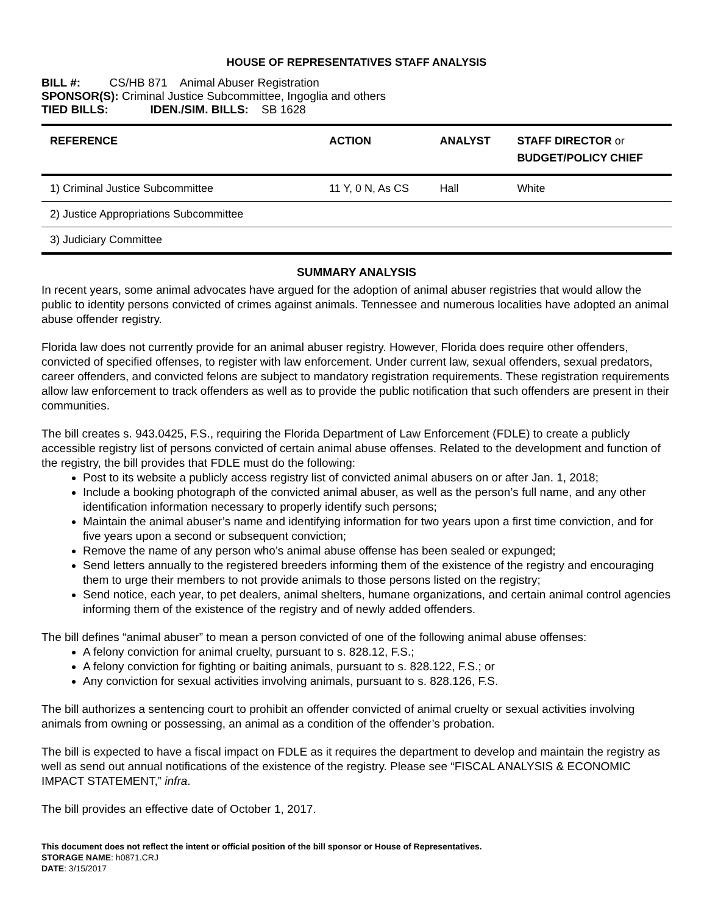HOUSE OF REPRESENTATIVES STAFF ANALYSIS
BILL #: CS/HB 871 Animal Abuser Registration
SPONSOR(S): Criminal Justice Subcommittee, Ingoglia and others
TIED BILLS: IDEN./SIM. BILLS: SB 1628
| REFERENCE | ACTION | ANALYST | STAFF DIRECTOR or BUDGET/POLICY CHIEF |
| --- | --- | --- | --- |
| 1) Criminal Justice Subcommittee | 11 Y, 0 N, As CS | Hall | White |
| 2) Justice Appropriations Subcommittee | | | |
| 3) Judiciary Committee | | | |
SUMMARY ANALYSIS
In recent years, some animal advocates have argued for the adoption of animal abuser registries that would allow the public to identity persons convicted of crimes against animals. Tennessee and numerous localities have adopted an animal abuse offender registry.
Florida law does not currently provide for an animal abuser registry. However, Florida does require other offenders, convicted of specified offenses, to register with law enforcement. Under current law, sexual offenders, sexual predators, career offenders, and convicted felons are subject to mandatory registration requirements. These registration requirements allow law enforcement to track offenders as well as to provide the public notification that such offenders are present in their communities.
The bill creates s. 943.0425, F.S., requiring the Florida Department of Law Enforcement (FDLE) to create a publicly accessible registry list of persons convicted of certain animal abuse offenses. Related to the development and function of the registry, the bill provides that FDLE must do the following:
Post to its website a publicly access registry list of convicted animal abusers on or after Jan. 1, 2018;
Include a booking photograph of the convicted animal abuser, as well as the person’s full name, and any other identification information necessary to properly identify such persons;
Maintain the animal abuser’s name and identifying information for two years upon a first time conviction, and for five years upon a second or subsequent conviction;
Remove the name of any person who’s animal abuse offense has been sealed or expunged;
Send letters annually to the registered breeders informing them of the existence of the registry and encouraging them to urge their members to not provide animals to those persons listed on the registry;
Send notice, each year, to pet dealers, animal shelters, humane organizations, and certain animal control agencies informing them of the existence of the registry and of newly added offenders.
The bill defines “animal abuser” to mean a person convicted of one of the following animal abuse offenses:
A felony conviction for animal cruelty, pursuant to s. 828.12, F.S.;
A felony conviction for fighting or baiting animals, pursuant to s. 828.122, F.S.; or
Any conviction for sexual activities involving animals, pursuant to s. 828.126, F.S.
The bill authorizes a sentencing court to prohibit an offender convicted of animal cruelty or sexual activities involving animals from owning or possessing, an animal as a condition of the offender’s probation.
The bill is expected to have a fiscal impact on FDLE as it requires the department to develop and maintain the registry as well as send out annual notifications of the existence of the registry. Please see “FISCAL ANALYSIS & ECONOMIC IMPACT STATEMENT,” infra.
The bill provides an effective date of October 1, 2017.
This document does not reflect the intent or official position of the bill sponsor or House of Representatives.
STORAGE NAME: h0871.CRJ
DATE: 3/15/2017